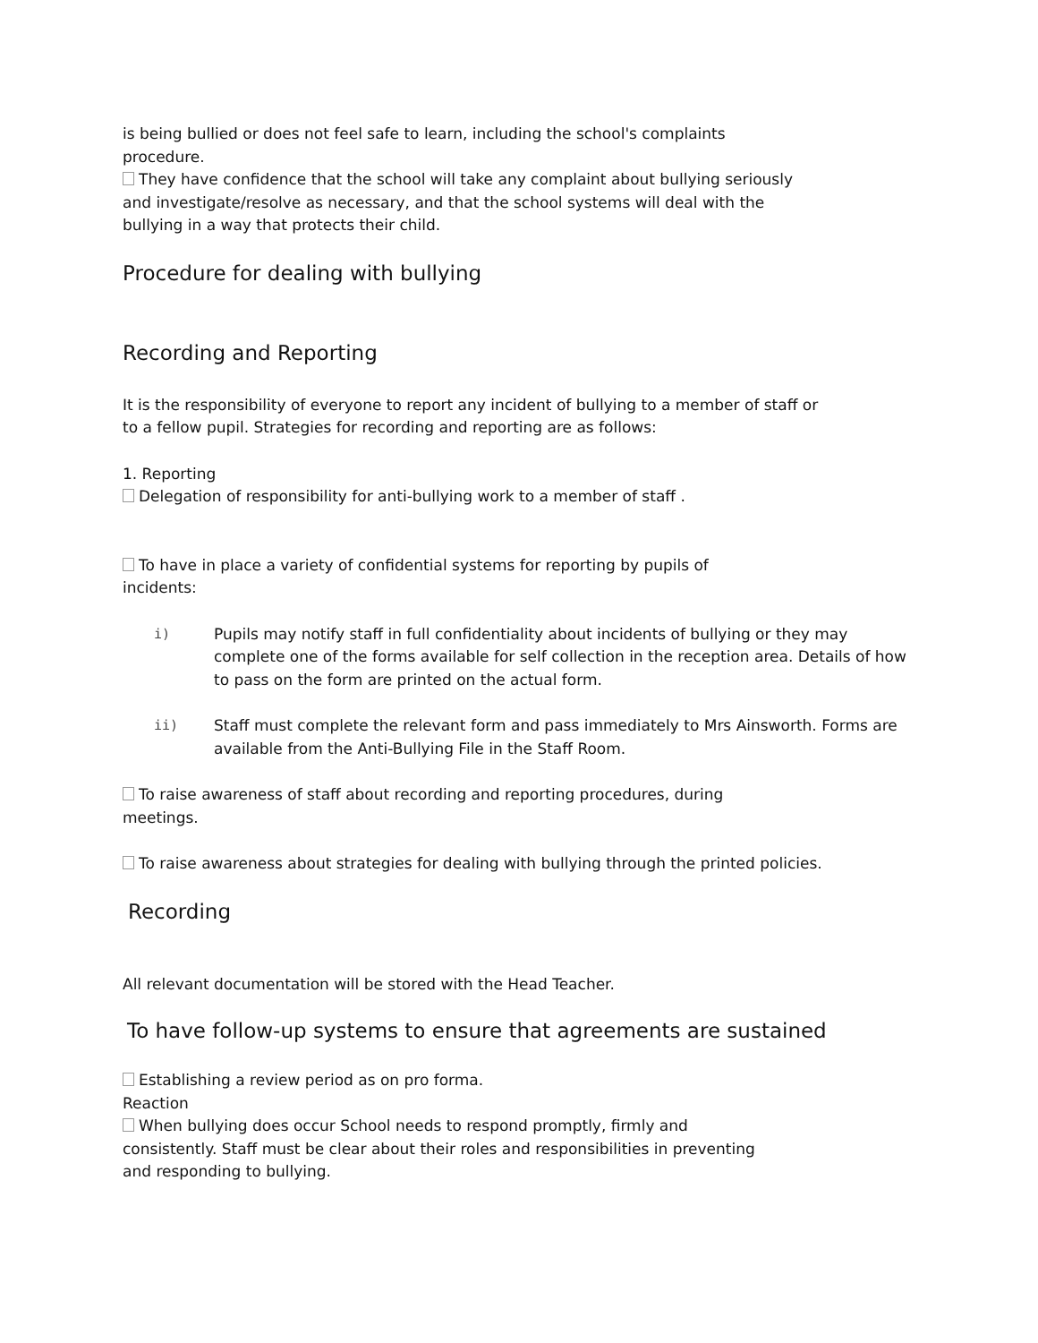is being bullied or does not feel safe to learn, including the school's complaints
procedure.
They have confidence that the school will take any complaint about bullying seriously
and investigate/resolve as necessary, and that the school systems will deal with the
bullying in a way that protects their child.
Procedure for dealing with bullying
Recording and Reporting
It is the responsibility of everyone to report any incident of bullying to a member of staff or
to a fellow pupil. Strategies for recording and reporting are as follows:
1. Reporting
Delegation of responsibility for anti-bullying work to a member of staff .
To have in place a variety of confidential systems for reporting by pupils of
incidents:
i) Pupils may notify staff in full confidentiality about incidents of bullying or they may complete one of the forms available for self collection in the reception area. Details of how to pass on the form are printed on the actual form.
ii) Staff must complete the relevant form and pass immediately to Mrs Ainsworth. Forms are available from the Anti-Bullying File in the Staff Room.
To raise awareness of staff about recording and reporting procedures, during
meetings.
To raise awareness about strategies for dealing with bullying through the printed policies.
Recording
All relevant documentation will be stored with the Head Teacher.
To have follow-up systems to ensure that agreements are sustained
Establishing a review period as on pro forma.
Reaction
When bullying does occur School needs to respond promptly, firmly and
consistently. Staff must be clear about their roles and responsibilities in preventing
and responding to bullying.